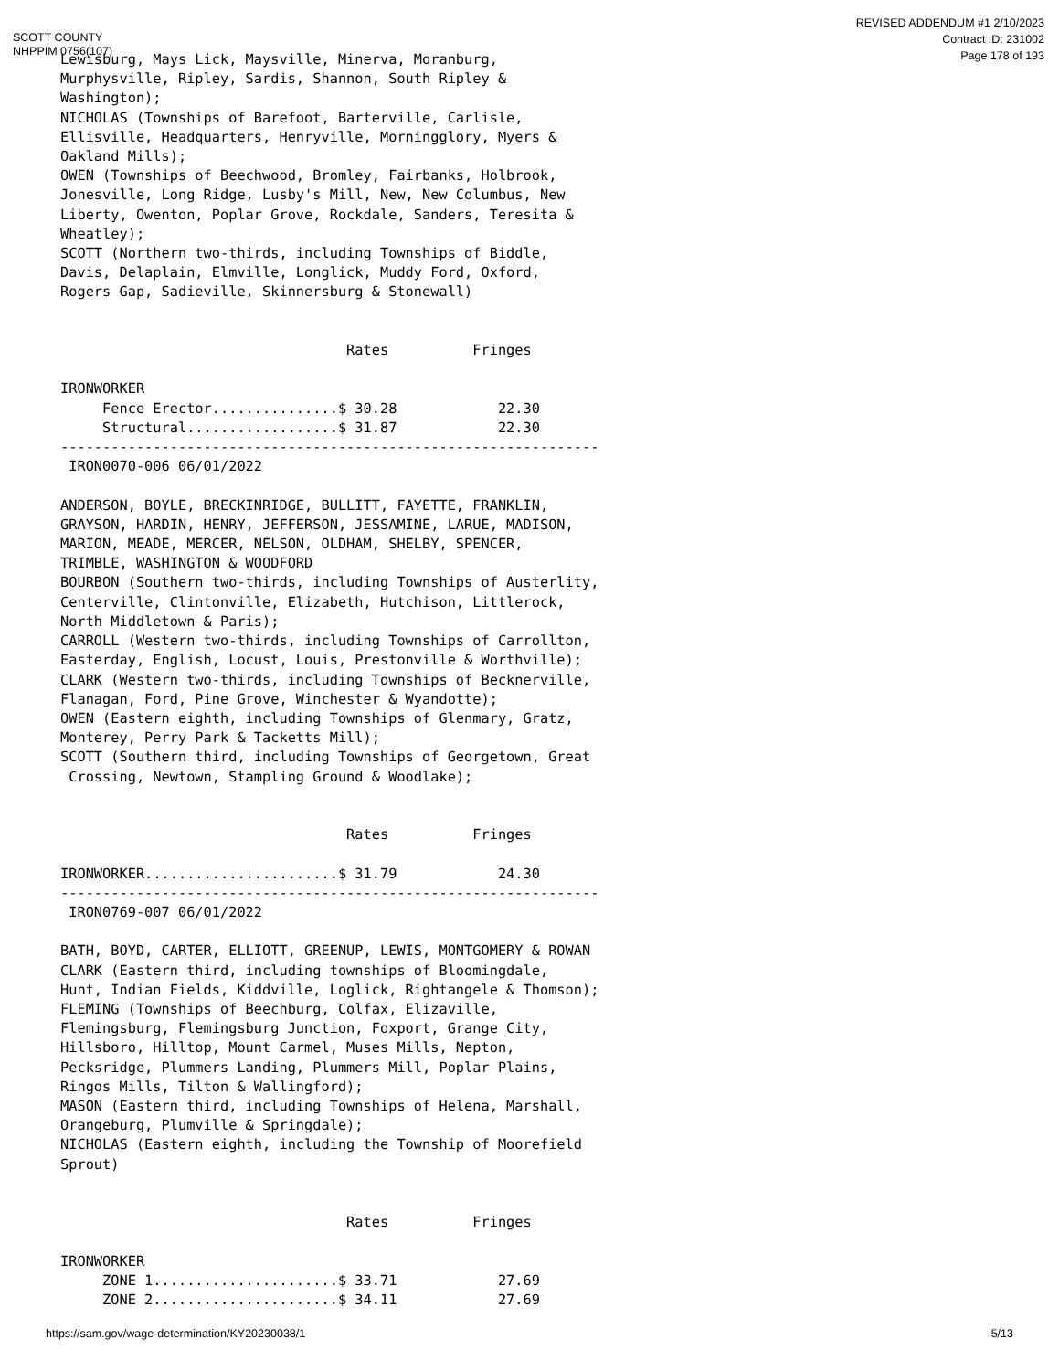SCOTT COUNTY
NHPPIM 0756(107)
REVISED ADDENDUM #1 2/10/2023
Contract ID: 231002
Page 178 of 193
Lewisburg, Mays Lick, Maysville, Minerva, Moranburg,
Murphysville, Ripley, Sardis, Shannon, South Ripley &
Washington);
NICHOLAS (Townships of Barefoot, Barterville, Carlisle,
Ellisville, Headquarters, Henryville, Morningglory, Myers &
Oakland Mills);
OWEN (Townships of Beechwood, Bromley, Fairbanks, Holbrook,
Jonesville, Long Ridge, Lusby's Mill, New, New Columbus, New
Liberty, Owenton, Poplar Grove, Rockdale, Sanders, Teresita &
Wheatley);
SCOTT (Northern two-thirds, including Townships of Biddle,
Davis, Delaplain, Elmville, Longlick, Muddy Ford, Oxford,
Rogers Gap, Sadieville, Skinnersburg & Stonewall)


                                  Rates          Fringes

IRONWORKER
     Fence Erector...............$ 30.28            22.30
     Structural..................$ 31.87            22.30
----------------------------------------------------------------
 IRON0070-006 06/01/2022

ANDERSON, BOYLE, BRECKINRIDGE, BULLITT, FAYETTE, FRANKLIN,
GRAYSON, HARDIN, HENRY, JEFFERSON, JESSAMINE, LARUE, MADISON,
MARION, MEADE, MERCER, NELSON, OLDHAM, SHELBY, SPENCER,
TRIMBLE, WASHINGTON & WOODFORD
BOURBON (Southern two-thirds, including Townships of Austerlity,
Centerville, Clintonville, Elizabeth, Hutchison, Littlerock,
North Middletown & Paris);
CARROLL (Western two-thirds, including Townships of Carrollton,
Easterday, English, Locust, Louis, Prestonville & Worthville);
CLARK (Western two-thirds, including Townships of Becknerville,
Flanagan, Ford, Pine Grove, Winchester & Wyandotte);
OWEN (Eastern eighth, including Townships of Glenmary, Gratz,
Monterey, Perry Park & Tacketts Mill);
SCOTT (Southern third, including Townships of Georgetown, Great
 Crossing, Newtown, Stampling Ground & Woodlake);


                                  Rates          Fringes

IRONWORKER.......................$ 31.79            24.30
----------------------------------------------------------------
 IRON0769-007 06/01/2022

BATH, BOYD, CARTER, ELLIOTT, GREENUP, LEWIS, MONTGOMERY & ROWAN
CLARK (Eastern third, including townships of Bloomingdale,
Hunt, Indian Fields, Kiddville, Loglick, Rightangele & Thomson);
FLEMING (Townships of Beechburg, Colfax, Elizaville,
Flemingsburg, Flemingsburg Junction, Foxport, Grange City,
Hillsboro, Hilltop, Mount Carmel, Muses Mills, Nepton,
Pecksridge, Plummers Landing, Plummers Mill, Poplar Plains,
Ringos Mills, Tilton & Wallingford);
MASON (Eastern third, including Townships of Helena, Marshall,
Orangeburg, Plumville & Springdale);
NICHOLAS (Eastern eighth, including the Township of Moorefield
Sprout)


                                  Rates          Fringes

IRONWORKER
     ZONE 1......................$ 33.71            27.69
     ZONE 2......................$ 34.11            27.69
https://sam.gov/wage-determination/KY20230038/1
5/13